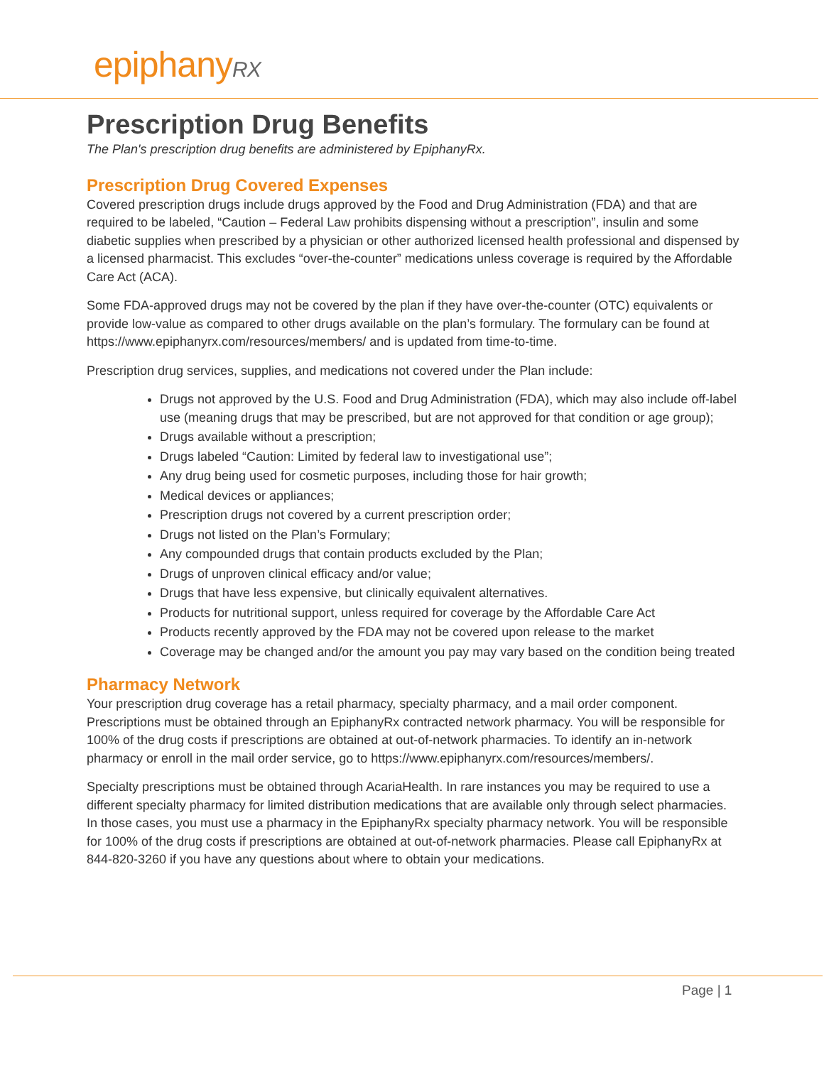epiphanyRX
Prescription Drug Benefits
The Plan's prescription drug benefits are administered by EpiphanyRx.
Prescription Drug Covered Expenses
Covered prescription drugs include drugs approved by the Food and Drug Administration (FDA) and that are required to be labeled, “Caution – Federal Law prohibits dispensing without a prescription”, insulin and some diabetic supplies when prescribed by a physician or other authorized licensed health professional and dispensed by a licensed pharmacist. This excludes “over-the-counter” medications unless coverage is required by the Affordable Care Act (ACA).
Some FDA-approved drugs may not be covered by the plan if they have over-the-counter (OTC) equivalents or provide low-value as compared to other drugs available on the plan’s formulary. The formulary can be found at https://www.epiphanyrx.com/resources/members/ and is updated from time-to-time.
Prescription drug services, supplies, and medications not covered under the Plan include:
Drugs not approved by the U.S. Food and Drug Administration (FDA), which may also include off-label use (meaning drugs that may be prescribed, but are not approved for that condition or age group);
Drugs available without a prescription;
Drugs labeled “Caution: Limited by federal law to investigational use”;
Any drug being used for cosmetic purposes, including those for hair growth;
Medical devices or appliances;
Prescription drugs not covered by a current prescription order;
Drugs not listed on the Plan’s Formulary;
Any compounded drugs that contain products excluded by the Plan;
Drugs of unproven clinical efficacy and/or value;
Drugs that have less expensive, but clinically equivalent alternatives.
Products for nutritional support, unless required for coverage by the Affordable Care Act
Products recently approved by the FDA may not be covered upon release to the market
Coverage may be changed and/or the amount you pay may vary based on the condition being treated
Pharmacy Network
Your prescription drug coverage has a retail pharmacy, specialty pharmacy, and a mail order component. Prescriptions must be obtained through an EpiphanyRx contracted network pharmacy. You will be responsible for 100% of the drug costs if prescriptions are obtained at out-of-network pharmacies. To identify an in-network pharmacy or enroll in the mail order service, go to https://www.epiphanyrx.com/resources/members/.
Specialty prescriptions must be obtained through AcariaHealth. In rare instances you may be required to use a different specialty pharmacy for limited distribution medications that are available only through select pharmacies. In those cases, you must use a pharmacy in the EpiphanyRx specialty pharmacy network. You will be responsible for 100% of the drug costs if prescriptions are obtained at out-of-network pharmacies. Please call EpiphanyRx at 844-820-3260 if you have any questions about where to obtain your medications.
Page | 1